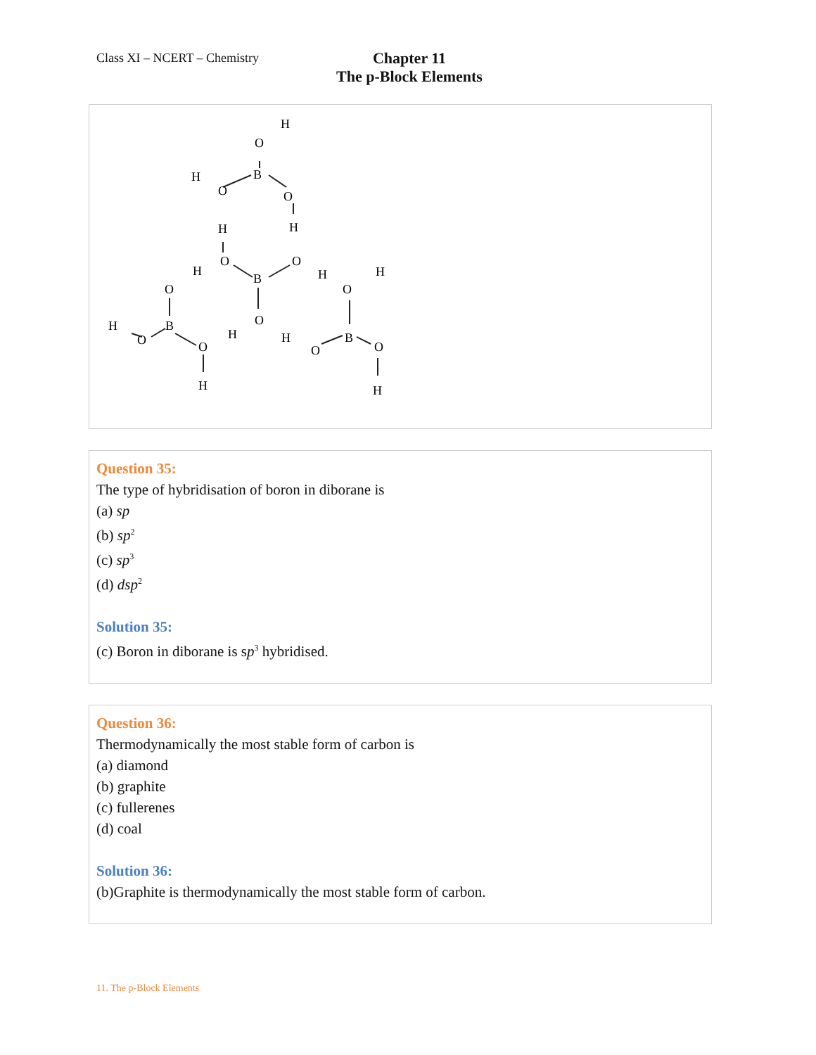Class XI – NCERT – Chemistry
Chapter 11
The p-Block Elements
H
O
B
H
O
O
H
H
H
O
B
O
H
O
H
O
H
O
B
O
H
O
H
O
B
O
H
H
Question 35:
The type of hybridisation of boron in diborane is
(a) sp
(b) sp<sup>2</sup>
(c) sp<sup>3</sup>
(d) dsp<sup>2</sup>
Solution 35:
(c) Boron in diborane is sp<sup>3</sup> hybridised.
Question 36:
Thermodynamically the most stable form of carbon is
(a) diamond
(b) graphite
(c) fullerenes
(d) coal
Solution 36:
(b)Graphite is thermodynamically the most stable form of carbon.
11. The p-Block Elements